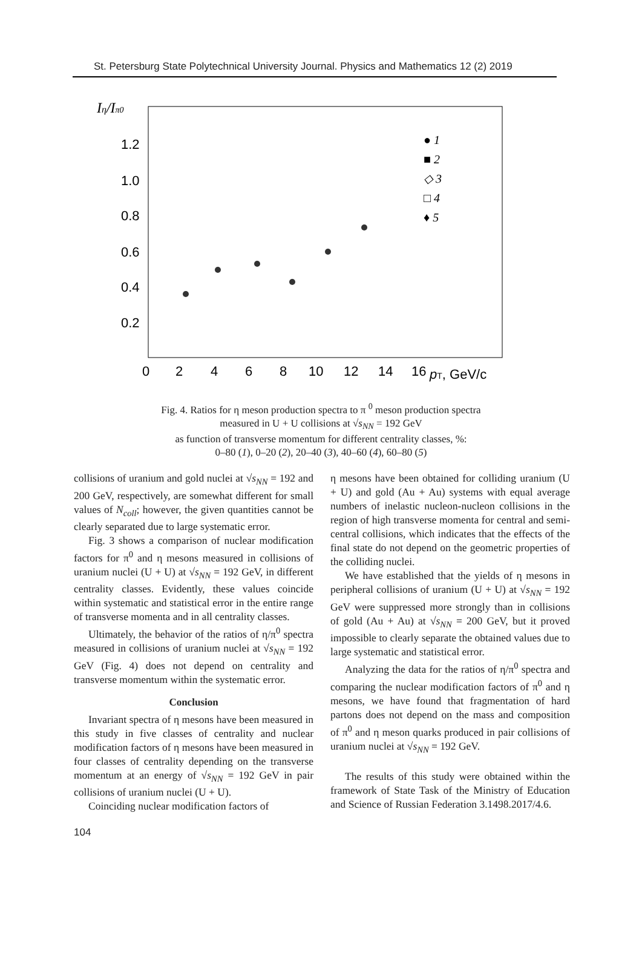St. Petersburg State Polytechnical University Journal. Physics and Mathematics 12 (2) 2019
Iη/Iπ0
1.2
1.0
0.8
0.6
0.4
0.2
0
2
4
6
8
10
12
14
16
pT, GeV/c
● 1
■ 2
◇ 3
□ 4
♦ 5
Fig. 4. Ratios for η meson production spectra to π <sup>0</sup> meson production spectra
measured in U + U collisions at √s<sub>NN</sub> = 192 GeV
as function of transverse momentum for different centrality classes, %:
0–80 (1), 0–20 (2), 20–40 (3), 40–60 (4), 60–80 (5)
collisions of uranium and gold nuclei at √s<sub>NN</sub> = 192 and 200 GeV, respectively, are somewhat different for small values of N<sub>coll</sub>; however, the given quantities cannot be clearly separated due to large systematic error.
Fig. 3 shows a comparison of nuclear modification factors for π<sup>0</sup> and η mesons measured in collisions of uranium nuclei (U + U) at √s<sub>NN</sub> = 192 GeV, in different centrality classes. Evidently, these values coincide within systematic and statistical error in the entire range of transverse momenta and in all centrality classes.
Ultimately, the behavior of the ratios of η/π<sup>0</sup> spectra measured in collisions of uranium nuclei at √s<sub>NN</sub> = 192 GeV (Fig. 4) does not depend on centrality and transverse momentum within the systematic error.
Conclusion
Invariant spectra of η mesons have been measured in this study in five classes of centrality and nuclear modification factors of η mesons have been measured in four classes of centrality depending on the transverse momentum at an energy of √s<sub>NN</sub> = 192 GeV in pair collisions of uranium nuclei (U + U).
Coinciding nuclear modification factors of
η mesons have been obtained for colliding uranium (U + U) and gold (Au + Au) systems with equal average numbers of inelastic nucleon-nucleon collisions in the region of high transverse momenta for central and semi-central collisions, which indicates that the effects of the final state do not depend on the geometric properties of the colliding nuclei.
We have established that the yields of η mesons in peripheral collisions of uranium (U + U) at √s<sub>NN</sub> = 192 GeV were suppressed more strongly than in collisions of gold (Au + Au) at √s<sub>NN</sub> = 200 GeV, but it proved impossible to clearly separate the obtained values due to large systematic and statistical error.
Analyzing the data for the ratios of η/π<sup>0</sup> spectra and comparing the nuclear modification factors of π<sup>0</sup> and η mesons, we have found that fragmentation of hard partons does not depend on the mass and composition of π<sup>0</sup> and η meson quarks produced in pair collisions of uranium nuclei at √s<sub>NN</sub> = 192 GeV.
The results of this study were obtained within the framework of State Task of the Ministry of Education and Science of Russian Federation 3.1498.2017/4.6.
104